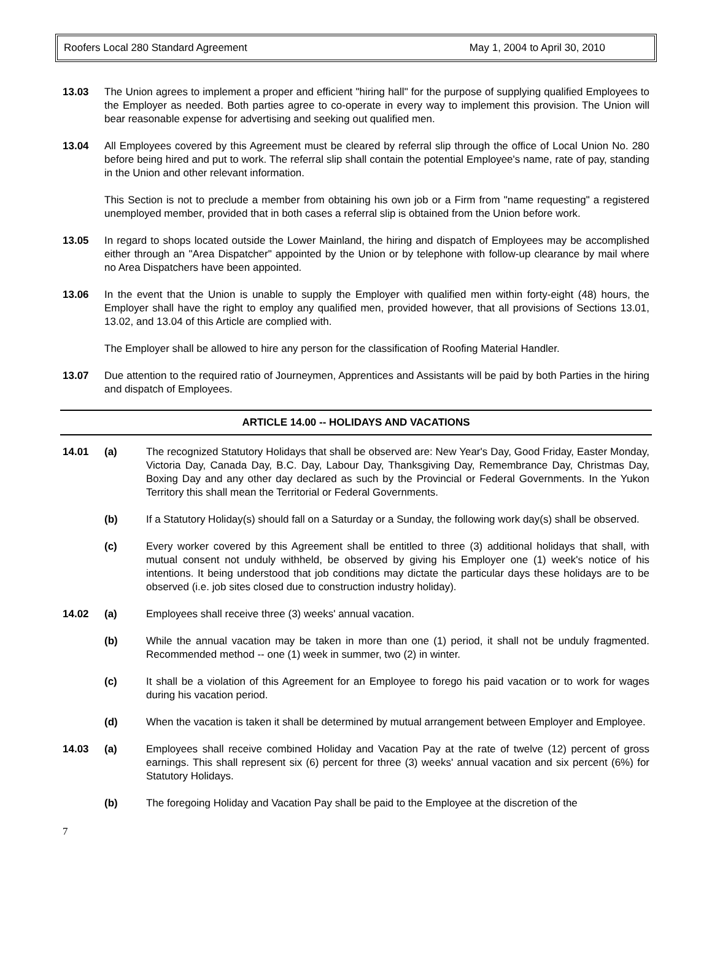Roofers Local 280 Standard Agreement May 1, 2004 to April 30, 2010
13.03 The Union agrees to implement a proper and efficient "hiring hall" for the purpose of supplying qualified Employees to the Employer as needed. Both parties agree to co-operate in every way to implement this provision. The Union will bear reasonable expense for advertising and seeking out qualified men.
13.04 All Employees covered by this Agreement must be cleared by referral slip through the office of Local Union No. 280 before being hired and put to work. The referral slip shall contain the potential Employee's name, rate of pay, standing in the Union and other relevant information.
This Section is not to preclude a member from obtaining his own job or a Firm from "name requesting" a registered unemployed member, provided that in both cases a referral slip is obtained from the Union before work.
13.05 In regard to shops located outside the Lower Mainland, the hiring and dispatch of Employees may be accomplished either through an "Area Dispatcher" appointed by the Union or by telephone with follow-up clearance by mail where no Area Dispatchers have been appointed.
13.06 In the event that the Union is unable to supply the Employer with qualified men within forty-eight (48) hours, the Employer shall have the right to employ any qualified men, provided however, that all provisions of Sections 13.01, 13.02, and 13.04 of this Article are complied with.
The Employer shall be allowed to hire any person for the classification of Roofing Material Handler.
13.07 Due attention to the required ratio of Journeymen, Apprentices and Assistants will be paid by both Parties in the hiring and dispatch of Employees.
ARTICLE 14.00 -- HOLIDAYS AND VACATIONS
14.01 (a) The recognized Statutory Holidays that shall be observed are: New Year's Day, Good Friday, Easter Monday, Victoria Day, Canada Day, B.C. Day, Labour Day, Thanksgiving Day, Remembrance Day, Christmas Day, Boxing Day and any other day declared as such by the Provincial or Federal Governments. In the Yukon Territory this shall mean the Territorial or Federal Governments.
(b) If a Statutory Holiday(s) should fall on a Saturday or a Sunday, the following work day(s) shall be observed.
(c) Every worker covered by this Agreement shall be entitled to three (3) additional holidays that shall, with mutual consent not unduly withheld, be observed by giving his Employer one (1) week's notice of his intentions. It being understood that job conditions may dictate the particular days these holidays are to be observed (i.e. job sites closed due to construction industry holiday).
14.02 (a) Employees shall receive three (3) weeks' annual vacation.
(b) While the annual vacation may be taken in more than one (1) period, it shall not be unduly fragmented. Recommended method -- one (1) week in summer, two (2) in winter.
(c) It shall be a violation of this Agreement for an Employee to forego his paid vacation or to work for wages during his vacation period.
(d) When the vacation is taken it shall be determined by mutual arrangement between Employer and Employee.
14.03 (a) Employees shall receive combined Holiday and Vacation Pay at the rate of twelve (12) percent of gross earnings. This shall represent six (6) percent for three (3) weeks' annual vacation and six percent (6%) for Statutory Holidays.
(b) The foregoing Holiday and Vacation Pay shall be paid to the Employee at the discretion of the
7